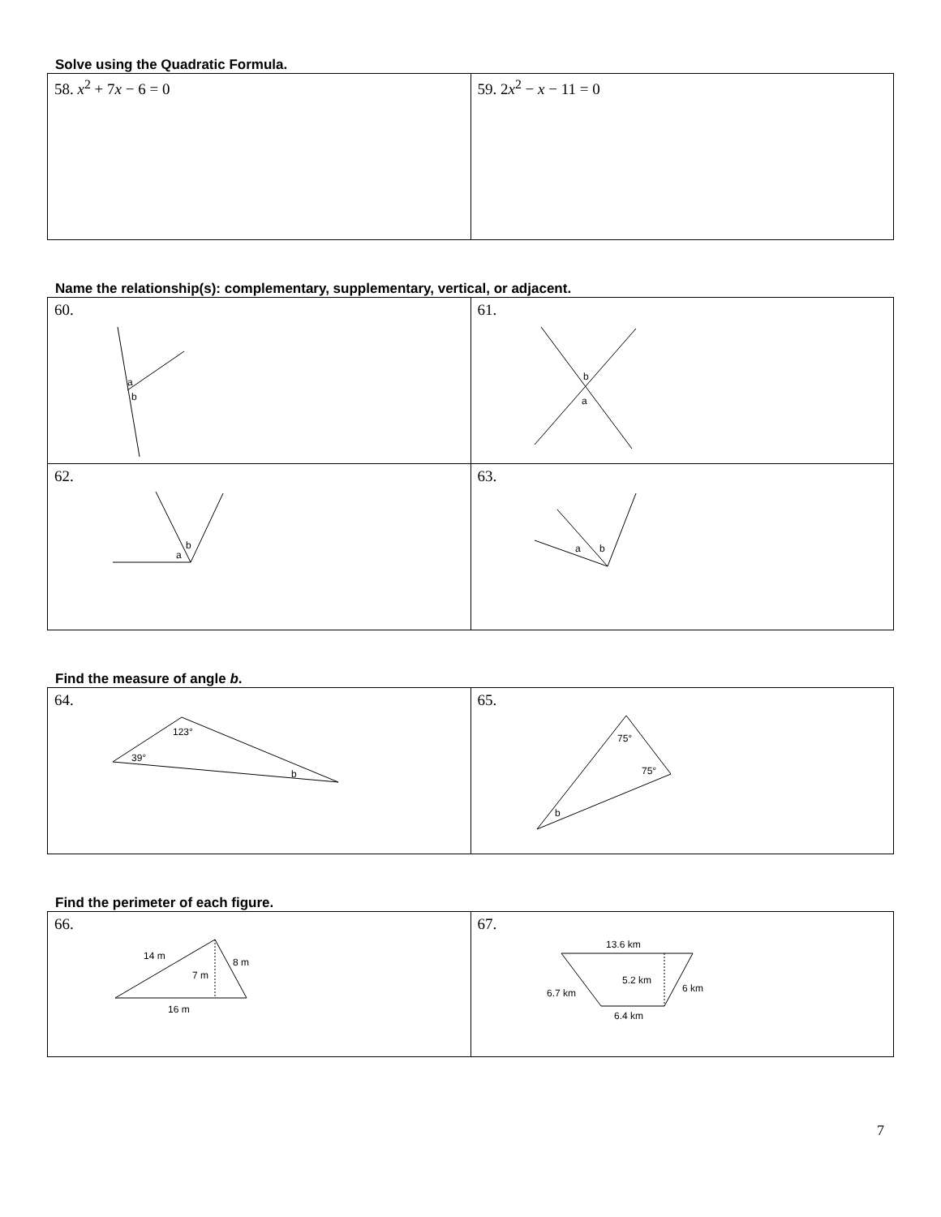Solve using the Quadratic Formula.
| 58. x<sup>2</sup> + 7 x − 6 = 0 | 59. 2 x<sup>2</sup> − x − 11 = 0 |
Name the relationship(s): complementary, supplementary, vertical, or adjacent.
| 60. a b | 61. b a |
| 62. a b | 63. a b |
Find the measure of angle b.
| 64. 123° 39° b | 65. 75° 75° b |
Find the perimeter of each figure.
| 66. 14 m 8 m 7 m 16 m | 67. 13.6 km 5.2 km 6 km 6.7 km 6.4 km |
7